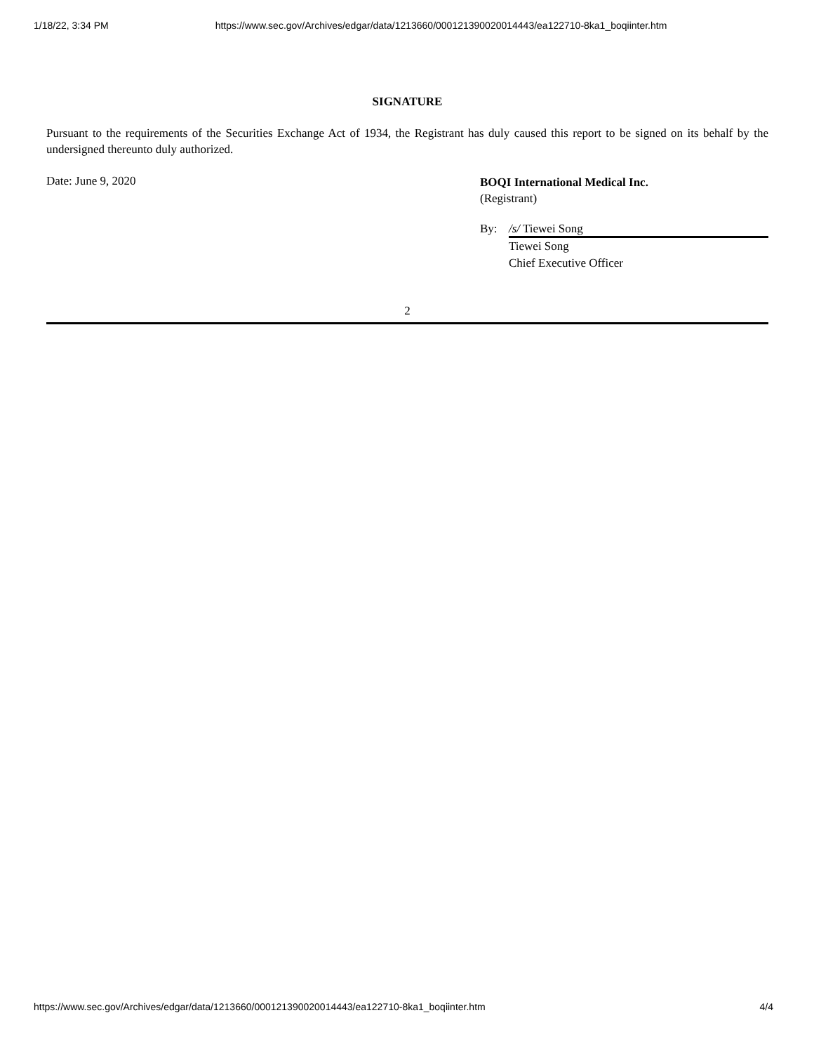1/18/22, 3:34 PM https://www.sec.gov/Archives/edgar/data/1213660/000121390020014443/ea122710-8ka1_boqiinter.htm
SIGNATURE
Pursuant to the requirements of the Securities Exchange Act of 1934, the Registrant has duly caused this report to be signed on its behalf by the undersigned thereunto duly authorized.
Date: June 9, 2020
BOQI International Medical Inc.
(Registrant)
By: /s/ Tiewei Song
Tiewei Song
Chief Executive Officer
2
https://www.sec.gov/Archives/edgar/data/1213660/000121390020014443/ea122710-8ka1_boqiinter.htm 4/4